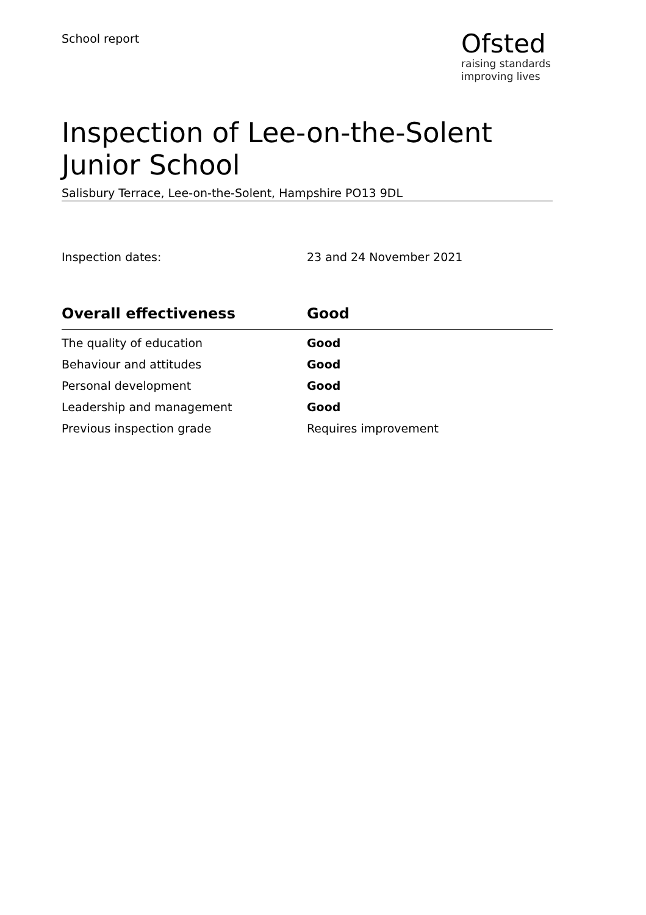School report
Ofsted
raising standards
improving lives
Inspection of Lee-on-the-Solent Junior School
Salisbury Terrace, Lee-on-the-Solent, Hampshire PO13 9DL
Inspection dates: 23 and 24 November 2021
| Overall effectiveness | Good |
| --- | --- |
| The quality of education | Good |
| Behaviour and attitudes | Good |
| Personal development | Good |
| Leadership and management | Good |
| Previous inspection grade | Requires improvement |